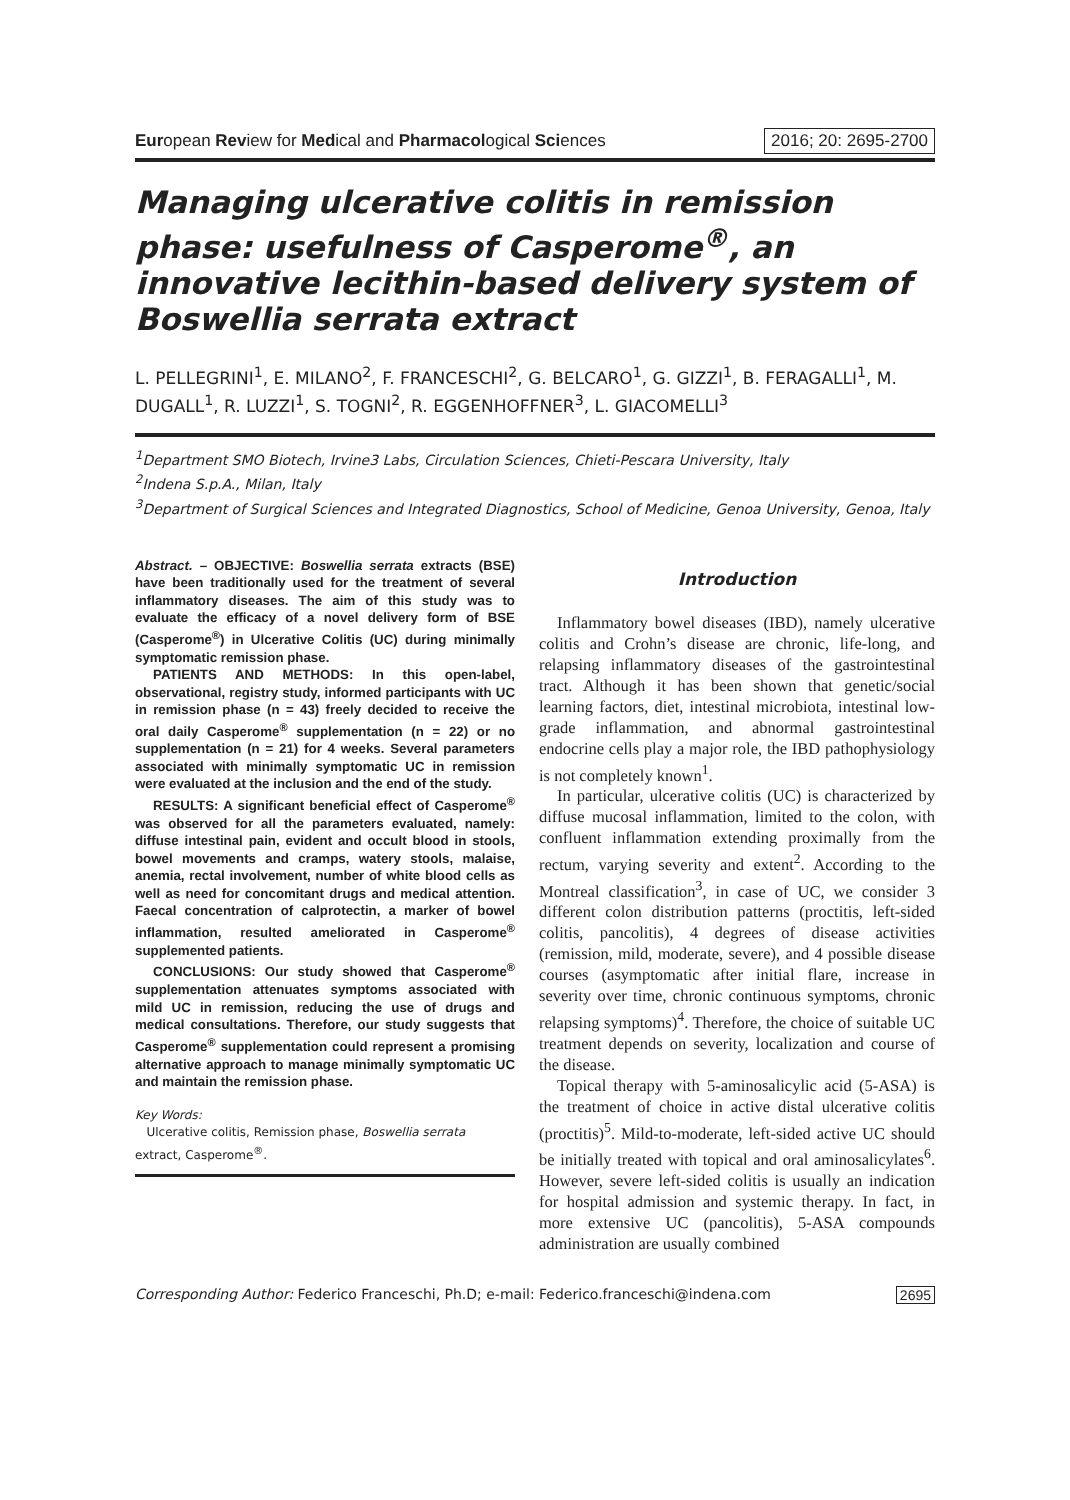European Review for Medical and Pharmacological Sciences
2016; 20: 2695-2700
Managing ulcerative colitis in remission phase: usefulness of Casperome<sup>®</sup>, an innovative lecithin-based delivery system of Boswellia serrata extract
L. PELLEGRINI<sup>1</sup>, E. MILANO<sup>2</sup>, F. FRANCESCHI<sup>2</sup>, G. BELCARO<sup>1</sup>, G. GIZZI<sup>1</sup>, B. FERAGALLI<sup>1</sup>, M. DUGALL<sup>1</sup>, R. LUZZI<sup>1</sup>, S. TOGNI<sup>2</sup>, R. EGGENHOFFNER<sup>3</sup>, L. GIACOMELLI<sup>3</sup>
<sup>1</sup> Department SMO Biotech, Irvine3 Labs, Circulation Sciences, Chieti-Pescara University, Italy
<sup>2</sup> Indena S.p.A., Milan, Italy
<sup>3</sup> Department of Surgical Sciences and Integrated Diagnostics, School of Medicine, Genoa University, Genoa, Italy
Abstract. – OBJECTIVE: Boswellia serrata extracts (BSE) have been traditionally used for the treatment of several inflammatory diseases. The aim of this study was to evaluate the efficacy of a novel delivery form of BSE (Casperome<sup>®</sup>) in Ulcerative Colitis (UC) during minimally symptomatic remission phase.
PATIENTS AND METHODS: In this open-label, observational, registry study, informed participants with UC in remission phase (n = 43) freely decided to receive the oral daily Casperome<sup>®</sup> supplementation (n = 22) or no supplementation (n = 21) for 4 weeks. Several parameters associated with minimally symptomatic UC in remission were evaluated at the inclusion and the end of the study.
RESULTS: A significant beneficial effect of Casperome<sup>®</sup> was observed for all the parameters evaluated, namely: diffuse intestinal pain, evident and occult blood in stools, bowel movements and cramps, watery stools, malaise, anemia, rectal involvement, number of white blood cells as well as need for concomitant drugs and medical attention. Faecal concentration of calprotectin, a marker of bowel inflammation, resulted ameliorated in Casperome<sup>®</sup> supplemented patients.
CONCLUSIONS: Our study showed that Casperome<sup>®</sup> supplementation attenuates symptoms associated with mild UC in remission, reducing the use of drugs and medical consultations. Therefore, our study suggests that Casperome<sup>®</sup> supplementation could represent a promising alternative approach to manage minimally symptomatic UC and maintain the remission phase.
Key Words:
Ulcerative colitis, Remission phase, Boswellia serrata extract, Casperome<sup>®</sup>.
Introduction
Inflammatory bowel diseases (IBD), namely ulcerative colitis and Crohn’s disease are chronic, life-long, and relapsing inflammatory diseases of the gastrointestinal tract. Although it has been shown that genetic/social learning factors, diet, intestinal microbiota, intestinal low-grade inflammation, and abnormal gastrointestinal endocrine cells play a major role, the IBD pathophysiology is not completely known<sup>1</sup>.
In particular, ulcerative colitis (UC) is characterized by diffuse mucosal inflammation, limited to the colon, with confluent inflammation extending proximally from the rectum, varying severity and extent<sup>2</sup>. According to the Montreal classification<sup>3</sup>, in case of UC, we consider 3 different colon distribution patterns (proctitis, left-sided colitis, pancolitis), 4 degrees of disease activities (remission, mild, moderate, severe), and 4 possible disease courses (asymptomatic after initial flare, increase in severity over time, chronic continuous symptoms, chronic relapsing symptoms)<sup>4</sup>. Therefore, the choice of suitable UC treatment depends on severity, localization and course of the disease.
Topical therapy with 5-aminosalicylic acid (5-ASA) is the treatment of choice in active distal ulcerative colitis (proctitis)<sup>5</sup>. Mild-to-moderate, left-sided active UC should be initially treated with topical and oral aminosalicylates<sup>6</sup>. However, severe left-sided colitis is usually an indication for hospital admission and systemic therapy. In fact, in more extensive UC (pancolitis), 5-ASA compounds administration are usually combined
Corresponding Author: Federico Franceschi, Ph.D; e-mail: Federico.franceschi@indena.com
2695